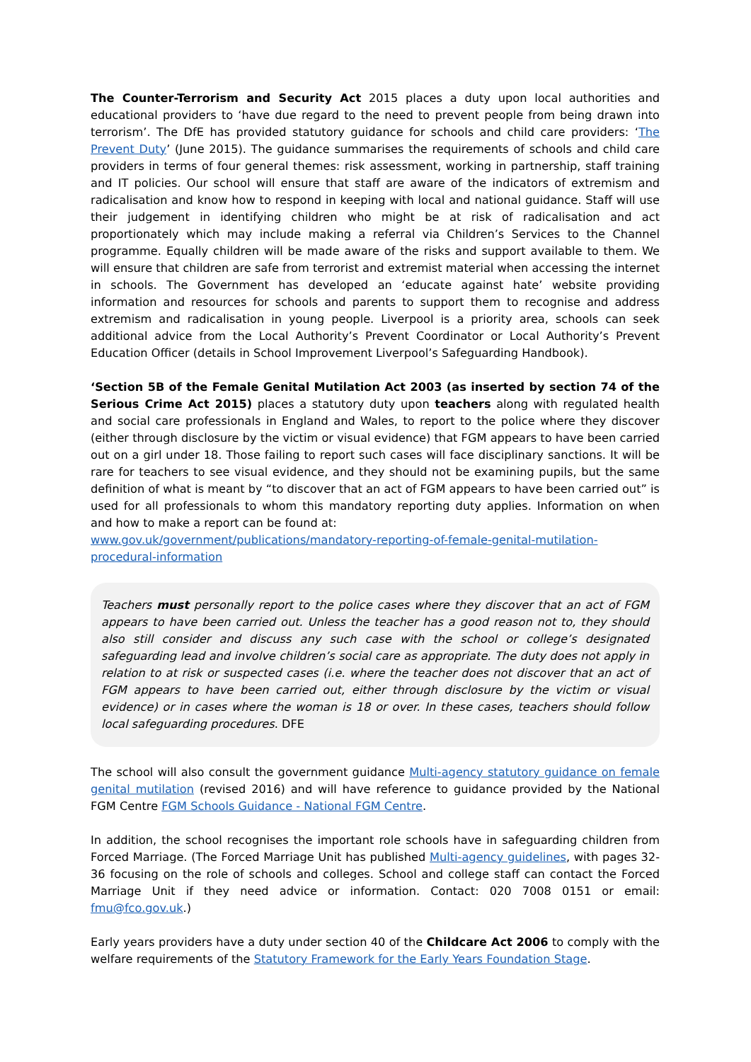The Counter-Terrorism and Security Act 2015 places a duty upon local authorities and educational providers to ‘have due regard to the need to prevent people from being drawn into terrorism’. The DfE has provided statutory guidance for schools and child care providers: ‘The Prevent Duty’ (June 2015). The guidance summarises the requirements of schools and child care providers in terms of four general themes: risk assessment, working in partnership, staff training and IT policies. Our school will ensure that staff are aware of the indicators of extremism and radicalisation and know how to respond in keeping with local and national guidance. Staff will use their judgement in identifying children who might be at risk of radicalisation and act proportionately which may include making a referral via Children’s Services to the Channel programme. Equally children will be made aware of the risks and support available to them. We will ensure that children are safe from terrorist and extremist material when accessing the internet in schools. The Government has developed an ‘educate against hate’ website providing information and resources for schools and parents to support them to recognise and address extremism and radicalisation in young people. Liverpool is a priority area, schools can seek additional advice from the Local Authority’s Prevent Coordinator or Local Authority’s Prevent Education Officer (details in School Improvement Liverpool’s Safeguarding Handbook).
‘Section 5B of the Female Genital Mutilation Act 2003 (as inserted by section 74 of the Serious Crime Act 2015) places a statutory duty upon teachers along with regulated health and social care professionals in England and Wales, to report to the police where they discover (either through disclosure by the victim or visual evidence) that FGM appears to have been carried out on a girl under 18. Those failing to report such cases will face disciplinary sanctions. It will be rare for teachers to see visual evidence, and they should not be examining pupils, but the same definition of what is meant by “to discover that an act of FGM appears to have been carried out” is used for all professionals to whom this mandatory reporting duty applies. Information on when and how to make a report can be found at:
www.gov.uk/government/publications/mandatory-reporting-of-female-genital-mutilation-procedural-information
Teachers must personally report to the police cases where they discover that an act of FGM appears to have been carried out. Unless the teacher has a good reason not to, they should also still consider and discuss any such case with the school or college’s designated safeguarding lead and involve children’s social care as appropriate. The duty does not apply in relation to at risk or suspected cases (i.e. where the teacher does not discover that an act of FGM appears to have been carried out, either through disclosure by the victim or visual evidence) or in cases where the woman is 18 or over. In these cases, teachers should follow local safeguarding procedures. DFE
The school will also consult the government guidance Multi-agency statutory guidance on female genital mutilation (revised 2016) and will have reference to guidance provided by the National FGM Centre FGM Schools Guidance - National FGM Centre.
In addition, the school recognises the important role schools have in safeguarding children from Forced Marriage. (The Forced Marriage Unit has published Multi-agency guidelines, with pages 32-36 focusing on the role of schools and colleges. School and college staff can contact the Forced Marriage Unit if they need advice or information. Contact: 020 7008 0151 or email: fmu@fco.gov.uk.)
Early years providers have a duty under section 40 of the Childcare Act 2006 to comply with the welfare requirements of the Statutory Framework for the Early Years Foundation Stage.